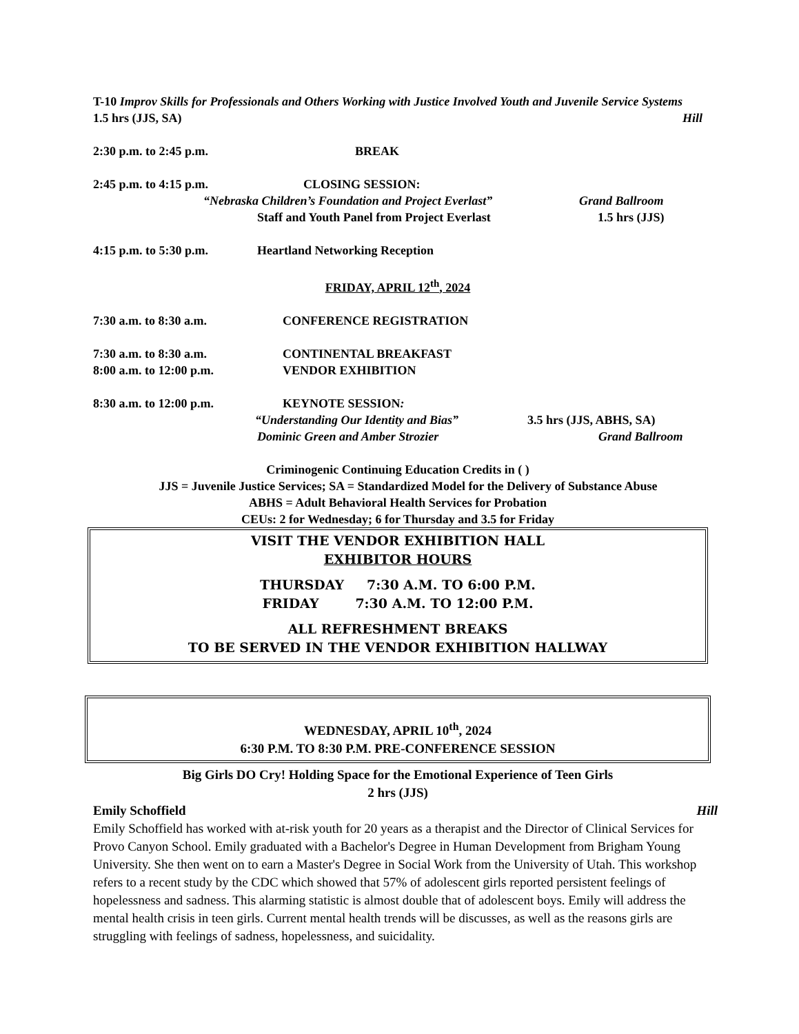T-10 Improv Skills for Professionals and Others Working with Justice Involved Youth and Juvenile Service Systems
1.5 hrs (JJS, SA) Hill
2:30 p.m. to 2:45 p.m. BREAK
2:45 p.m. to 4:15 p.m. CLOSING SESSION:
“Nebraska Children’s Foundation and Project Everlast” Grand Ballroom
Staff and Youth Panel from Project Everlast 1.5 hrs (JJS)
4:15 p.m. to 5:30 p.m. Heartland Networking Reception
FRIDAY, APRIL 12<sup>th</sup>, 2024
7:30 a.m. to 8:30 a.m. CONFERENCE REGISTRATION
7:30 a.m. to 8:30 a.m. CONTINENTAL BREAKFAST
8:00 a.m. to 12:00 p.m. VENDOR EXHIBITION
8:30 a.m. to 12:00 p.m. KEYNOTE SESSION:
“Understanding Our Identity and Bias” 3.5 hrs (JJS, ABHS, SA)
Dominic Green and Amber Strozier Grand Ballroom
Criminogenic Continuing Education Credits in ( )
JJS = Juvenile Justice Services; SA = Standardized Model for the Delivery of Substance Abuse
ABHS = Adult Behavioral Health Services for Probation
CEUs: 2 for Wednesday; 6 for Thursday and 3.5 for Friday
VISIT THE VENDOR EXHIBITION HALL
EXHIBITOR HOURS
THURSDAY 7:30 A.M. TO 6:00 P.M.
FRIDAY 7:30 A.M. TO 12:00 P.M.
ALL REFRESHMENT BREAKS
TO BE SERVED IN THE VENDOR EXHIBITION HALLWAY
WEDNESDAY, APRIL 10<sup>th</sup>, 2024
6:30 P.M. TO 8:30 P.M. PRE-CONFERENCE SESSION
Big Girls DO Cry! Holding Space for the Emotional Experience of Teen Girls
2 hrs (JJS)
Emily Schoffield Hill
Emily Schoffield has worked with at-risk youth for 20 years as a therapist and the Director of Clinical Services for Provo Canyon School. Emily graduated with a Bachelor's Degree in Human Development from Brigham Young University. She then went on to earn a Master's Degree in Social Work from the University of Utah. This workshop refers to a recent study by the CDC which showed that 57% of adolescent girls reported persistent feelings of hopelessness and sadness. This alarming statistic is almost double that of adolescent boys. Emily will address the mental health crisis in teen girls. Current mental health trends will be discusses, as well as the reasons girls are struggling with feelings of sadness, hopelessness, and suicidality.